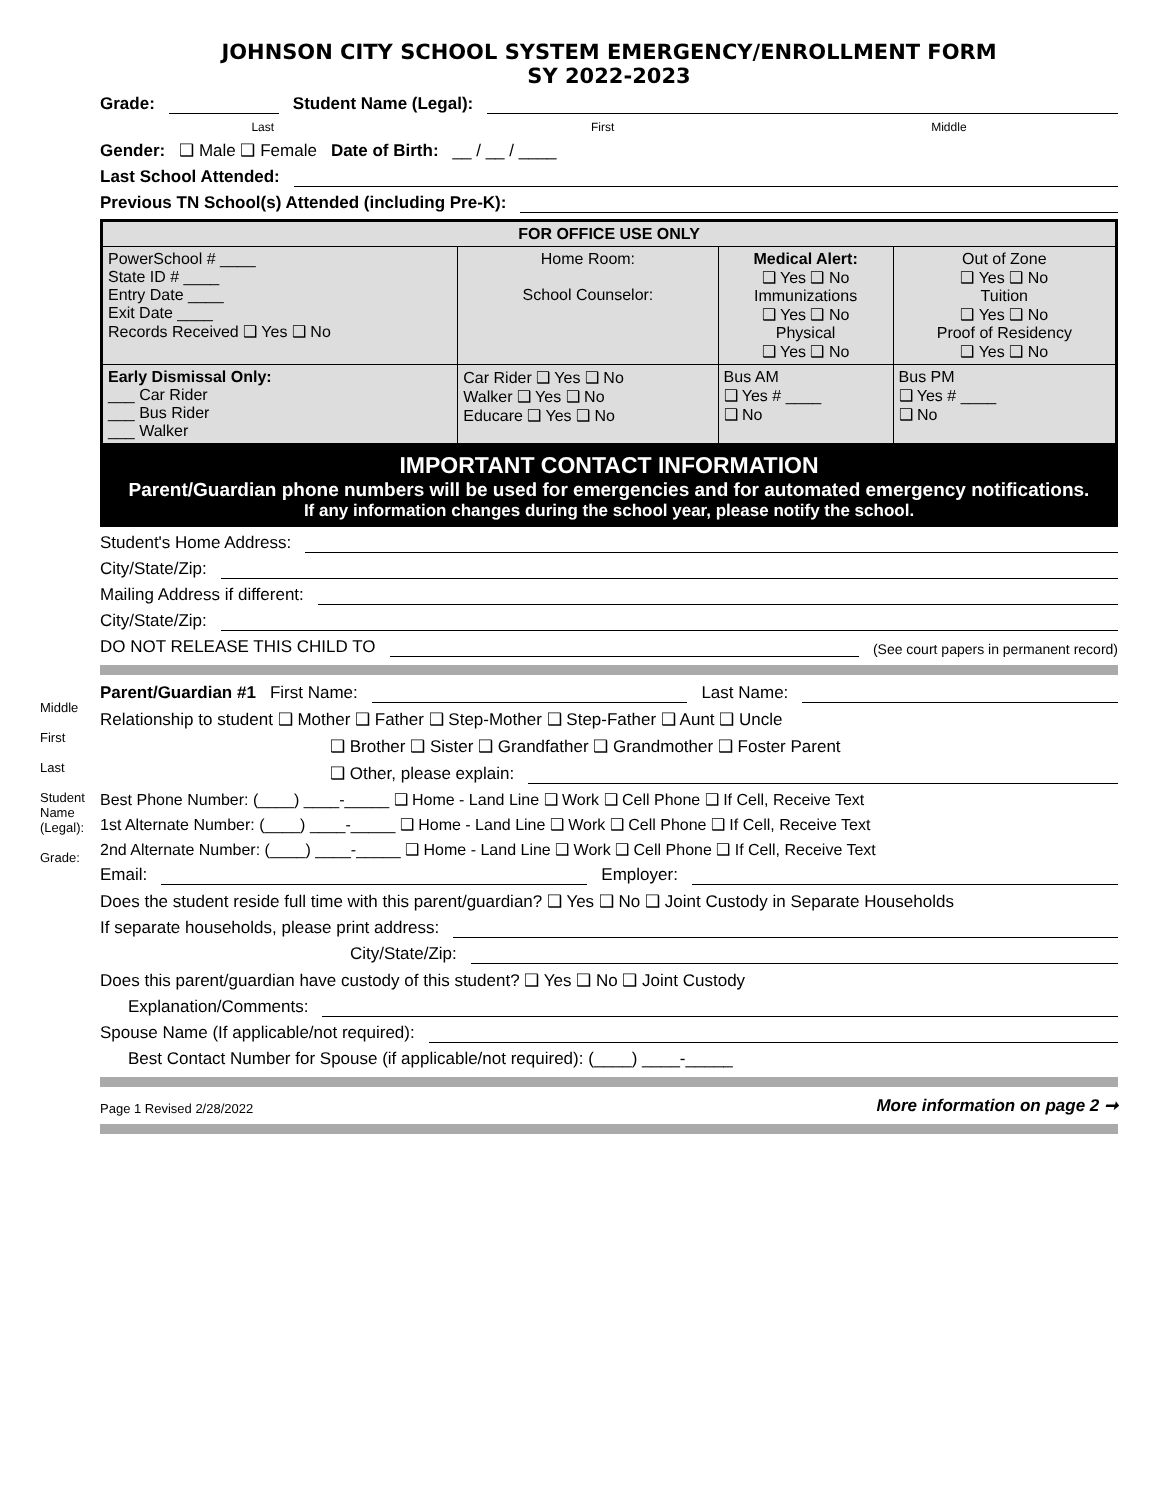Middle
First
Last
Student Name (Legal):
Grade:
JOHNSON CITY SCHOOL SYSTEM EMERGENCY/ENROLLMENT FORM
SY 2022-2023
Grade: Student Name (Legal):
Last First Middle
Gender: ❑ Male ❑ Female Date of Birth: __ / __ / ____
Last School Attended:
Previous TN School(s) Attended (including Pre-K):
| FOR OFFICE USE ONLY | | | |
| PowerSchool # ____ State ID # ____ Entry Date ____ Exit Date ____ Records Received ❑ Yes ❑ No | Home Room: School Counselor: | Medical Alert: ❑ Yes ❑ No Immunizations ❑ Yes ❑ No Physical ❑ Yes ❑ No | Out of Zone ❑ Yes ❑ No Tuition ❑ Yes ❑ No Proof of Residency ❑ Yes ❑ No |
| Early Dismissal Only: ___ Car Rider ___ Bus Rider ___ Walker | Car Rider ❑ Yes ❑ No Walker ❑ Yes ❑ No Educare ❑ Yes ❑ No | Bus AM ❑ Yes # ____ ❑ No | Bus PM ❑ Yes # ____ ❑ No |
IMPORTANT CONTACT INFORMATION
Parent/Guardian phone numbers will be used for emergencies and for automated emergency notifications.
If any information changes during the school year, please notify the school.
Student's Home Address:
City/State/Zip:
Mailing Address if different:
City/State/Zip:
DO NOT RELEASE THIS CHILD TO (See court papers in permanent record)
Parent/Guardian #1 First Name: Last Name:
Relationship to student ❑ Mother ❑ Father ❑ Step-Mother ❑ Step-Father ❑ Aunt ❑ Uncle
❑ Brother ❑ Sister ❑ Grandfather ❑ Grandmother ❑ Foster Parent
❑ Other, please explain:
Best Phone Number: (____) ____-_____ ❑ Home - Land Line ❑ Work ❑ Cell Phone ❑ If Cell, Receive Text
1st Alternate Number: (____) ____-_____ ❑ Home - Land Line ❑ Work ❑ Cell Phone ❑ If Cell, Receive Text
2nd Alternate Number: (____) ____-_____ ❑ Home - Land Line ❑ Work ❑ Cell Phone ❑ If Cell, Receive Text
Email: Employer:
Does the student reside full time with this parent/guardian? ❑ Yes ❑ No ❑ Joint Custody in Separate Households
If separate households, please print address:
City/State/Zip:
Does this parent/guardian have custody of this student? ❑ Yes ❑ No ❑ Joint Custody
Explanation/Comments:
Spouse Name (If applicable/not required):
Best Contact Number for Spouse (if applicable/not required): (____) ____-_____
Page 1 Revised 2/28/2022 More information on page 2 ➞